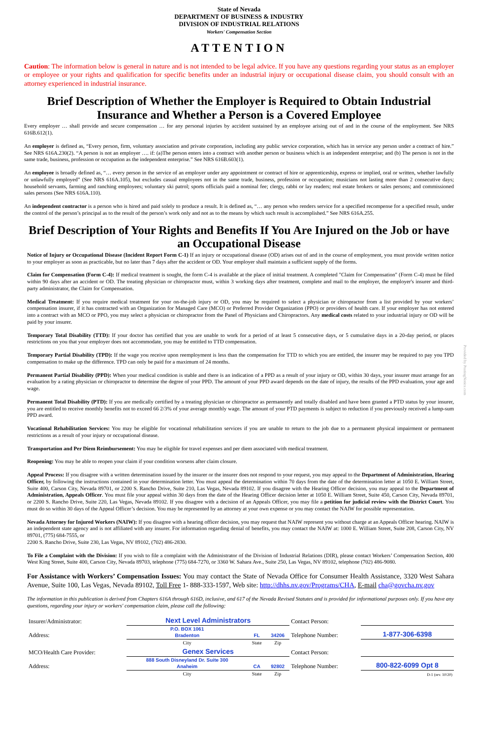Provided by PostingNotice.com
State of Nevada
DEPARTMENT OF BUSINESS & INDUSTRY
DIVISION OF INDUSTRIAL RELATIONS
Workers' Compensation Section
ATTENTION
Caution: The information below is general in nature and is not intended to be legal advice. If you have any questions regarding your status as an employer or employee or your rights and qualification for specific benefits under an industrial injury or occupational disease claim, you should consult with an attorney experienced in industrial insurance.
Brief Description of Whether the Employer is Required to Obtain Industrial Insurance and Whether a Person is a Covered Employee
Every employer … shall provide and secure compensation … for any personal injuries by accident sustained by an employee arising out of and in the course of the employment. See NRS 616B.612(1).
An employer is defined as, “Every person, firm, voluntary association and private corporation, including any public service corporation, which has in service any person under a contract of hire.” See NRS 616A.230(2). “A person is not an employer …. if: (a)The person enters into a contract with another person or business which is an independent enterprise; and (b) The person is not in the same trade, business, profession or occupation as the independent enterprise.” See NRS 616B.603(1).
An employee is broadly defined as, “… every person in the service of an employer under any appointment or contract of hire or apprenticeship, express or implied, oral or written, whether lawfully or unlawfully employed” (See NRS 616A.105), but excludes casual employees not in the same trade, business, profession or occupation; musicians not lasting more than 2 consecutive days; household servants, farming and ranching employees; voluntary ski patrol; sports officials paid a nominal fee; clergy, rabbi or lay readers; real estate brokers or sales persons; and commissioned sales persons (See NRS 616A.110).
An independent contractor is a person who is hired and paid solely to produce a result. It is defined as, “… any person who renders service for a specified recompense for a specified result, under the control of the person’s principal as to the result of the person’s work only and not as to the means by which such result is accomplished.” See NRS 616A.255.
Brief Description of Your Rights and Benefits If You Are Injured on the Job or have an Occupational Disease
Notice of Injury or Occupational Disease (Incident Report Form C-1) If an injury or occupational disease (OD) arises out of and in the course of employment, you must provide written notice to your employer as soon as practicable, but no later than 7 days after the accident or OD. Your employer shall maintain a sufficient supply of the forms.
Claim for Compensation (Form C-4): If medical treatment is sought, the form C-4 is available at the place of initial treatment. A completed "Claim for Compensation" (Form C-4) must be filed within 90 days after an accident or OD. The treating physician or chiropractor must, within 3 working days after treatment, complete and mail to the employer, the employer's insurer and third-party administrator, the Claim for Compensation.
Medical Treatment: If you require medical treatment for your on-the-job injury or OD, you may be required to select a physician or chiropractor from a list provided by your workers’ compensation insurer, if it has contracted with an Organization for Managed Care (MCO) or Preferred Provider Organization (PPO) or providers of health care. If your employer has not entered into a contract with an MCO or PPO, you may select a physician or chiropractor from the Panel of Physicians and Chiropractors. Any medical costs related to your industrial injury or OD will be paid by your insurer.
Temporary Total Disability (TTD): If your doctor has certified that you are unable to work for a period of at least 5 consecutive days, or 5 cumulative days in a 20-day period, or places restrictions on you that your employer does not accommodate, you may be entitled to TTD compensation.
Temporary Partial Disability (TPD): If the wage you receive upon reemployment is less than the compensation for TTD to which you are entitled, the insurer may be required to pay you TPD compensation to make up the difference. TPD can only be paid for a maximum of 24 months.
Permanent Partial Disability (PPD): When your medical condition is stable and there is an indication of a PPD as a result of your injury or OD, within 30 days, your insurer must arrange for an evaluation by a rating physician or chiropractor to determine the degree of your PPD. The amount of your PPD award depends on the date of injury, the results of the PPD evaluation, your age and wage.
Permanent Total Disability (PTD): If you are medically certified by a treating physician or chiropractor as permanently and totally disabled and have been granted a PTD status by your insurer, you are entitled to receive monthly benefits not to exceed 66 2/3% of your average monthly wage. The amount of your PTD payments is subject to reduction if you previously received a lump-sum PPD award.
Vocational Rehabilitation Services: You may be eligible for vocational rehabilitation services if you are unable to return to the job due to a permanent physical impairment or permanent restrictions as a result of your injury or occupational disease.
Transportation and Per Diem Reimbursement: You may be eligible for travel expenses and per diem associated with medical treatment.
Reopening: You may be able to reopen your claim if your condition worsens after claim closure.
Appeal Process: If you disagree with a written determination issued by the insurer or the insurer does not respond to your request, you may appeal to the Department of Administration, Hearing Officer, by following the instructions contained in your determination letter. You must appeal the determination within 70 days from the date of the determination letter at 1050 E. William Street, Suite 400, Carson City, Nevada 89701, or 2200 S. Rancho Drive, Suite 210, Las Vegas, Nevada 89102. If you disagree with the Hearing Officer decision, you may appeal to the Department of Administration, Appeals Officer. You must file your appeal within 30 days from the date of the Hearing Officer decision letter at 1050 E. William Street, Suite 450, Carson City, Nevada 89701, or 2200 S. Rancho Drive, Suite 220, Las Vegas, Nevada 89102. If you disagree with a decision of an Appeals Officer, you may file a petition for judicial review with the District Court. You must do so within 30 days of the Appeal Officer’s decision. You may be represented by an attorney at your own expense or you may contact the NAIW for possible representation.
Nevada Attorney for Injured Workers (NAIW): If you disagree with a hearing officer decision, you may request that NAIW represent you without charge at an Appeals Officer hearing. NAIW is an independent state agency and is not affiliated with any insurer. For information regarding denial of benefits, you may contact the NAIW at: 1000 E. William Street, Suite 208, Carson City, NV 89701, (775) 684-7555, or
2200 S. Rancho Drive, Suite 230, Las Vegas, NV 89102, (702) 486-2830.
To File a Complaint with the Division: If you wish to file a complaint with the Administrator of the Division of Industrial Relations (DIR), please contact Workers’ Compensation Section, 400 West King Street, Suite 400, Carson City, Nevada 89703, telephone (775) 684-7270, or 3360 W. Sahara Ave., Suite 250, Las Vegas, NV 89102, telephone (702) 486-9080.
For Assistance with Workers’ Compensation Issues: You may contact the State of Nevada Office for Consumer Health Assistance, 3320 West Sahara Avenue, Suite 100, Las Vegas, Nevada 89102, Toll Free 1- 888-333-1597, Web site: http://dhhs.nv.gov/Programs/CHA, E-mail cha@govcha.nv.gov
The information in this publication is derived from Chapters 616A through 616D, inclusive, and 617 of the Nevada Revised Statutes and is provided for informational purposes only. If you have any questions, regarding your injury or workers' compensation claim, please call the following:
| Insurer/Administrator: | Next Level Administrators | | | Contact Person: | | |
| Address: | P.O. BOX 1061 Bradenton | FL | 34206 | Telephone Number: | 1-877-306-6398 | |
| | City | State | Zip | | | |
| MCO/Health Care Provider: | Genex Services | | | Contact Person: | | |
| Address: | 888 South Disneyland Dr. Suite 300 Anaheim | CA | 92802 | Telephone Number: | 800-822-6099 Opt 8 | |
| | City | State | Zip | | | D-1 (rev. 10/20) |